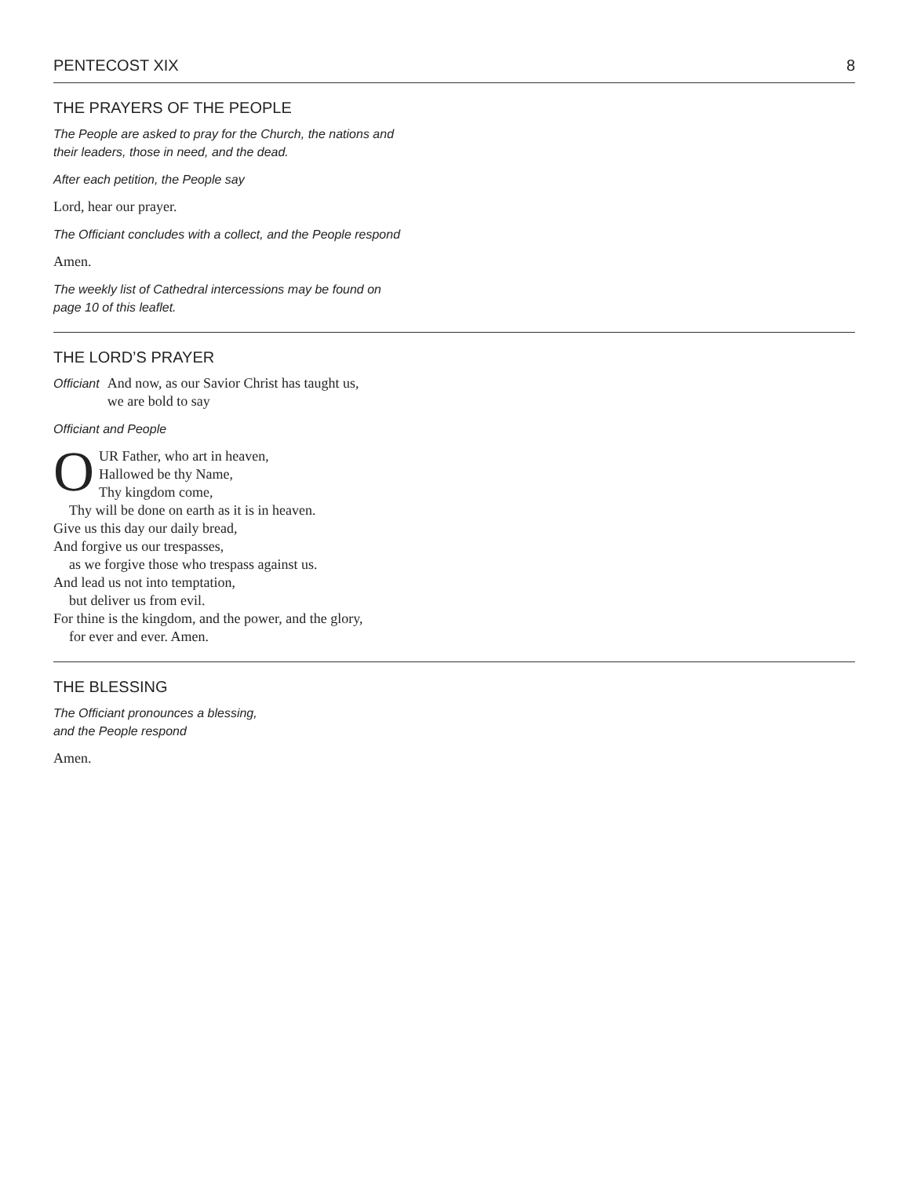PENTECOST XIX 8
THE PRAYERS OF THE PEOPLE
The People are asked to pray for the Church, the nations and
their leaders, those in need, and the dead.
After each petition, the People say
Lord, hear our prayer.
The Officiant concludes with a collect, and the People respond
Amen.
The weekly list of Cathedral intercessions may be found on
page 10 of this leaflet.
THE LORD’S PRAYER
Officiant And now, as our Savior Christ has taught us,
we are bold to say
Officiant and People
OUR Father, who art in heaven,
Hallowed be thy Name,
Thy kingdom come,
Thy will be done on earth as it is in heaven.
Give us this day our daily bread,
And forgive us our trespasses,
as we forgive those who trespass against us.
And lead us not into temptation,
but deliver us from evil.
For thine is the kingdom, and the power, and the glory,
for ever and ever. Amen.
THE BLESSING
The Officiant pronounces a blessing,
and the People respond
Amen.